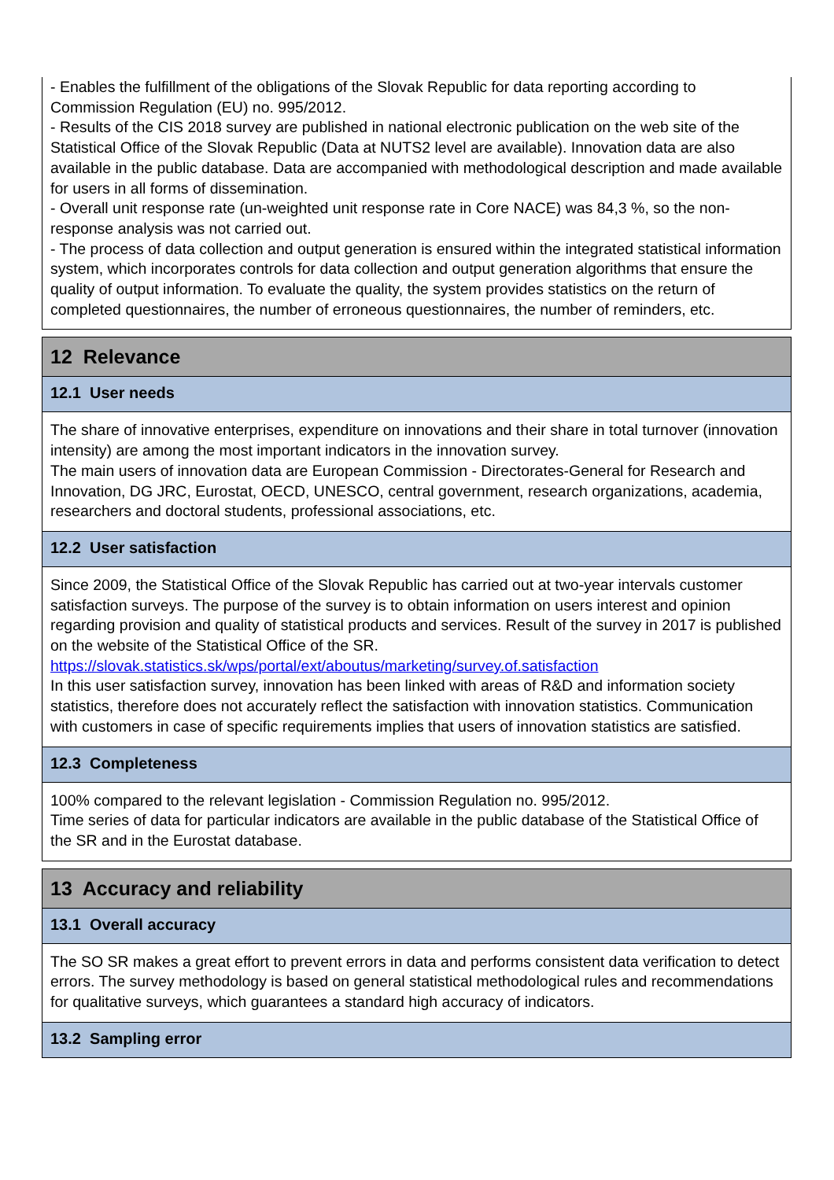- Enables the fulfillment of the obligations of the Slovak Republic for data reporting according to Commission Regulation (EU) no. 995/2012.
- Results of the CIS 2018 survey are published in national electronic publication on the web site of the Statistical Office of the Slovak Republic (Data at NUTS2 level are available). Innovation data are also available in the public database. Data are accompanied with methodological description and made available for users in all forms of dissemination.
- Overall unit response rate (un-weighted unit response rate in Core NACE) was 84,3 %, so the non-response analysis was not carried out.
- The process of data collection and output generation is ensured within the integrated statistical information system, which incorporates controls for data collection and output generation algorithms that ensure the quality of output information. To evaluate the quality, the system provides statistics on the return of completed questionnaires, the number of erroneous questionnaires, the number of reminders, etc.
12 Relevance
12.1 User needs
The share of innovative enterprises, expenditure on innovations and their share in total turnover (innovation intensity) are among the most important indicators in the innovation survey.
The main users of innovation data are European Commission - Directorates-General for Research and Innovation, DG JRC, Eurostat, OECD, UNESCO, central government, research organizations, academia, researchers and doctoral students, professional associations, etc.
12.2 User satisfaction
Since 2009, the Statistical Office of the Slovak Republic has carried out at two-year intervals customer satisfaction surveys. The purpose of the survey is to obtain information on users interest and opinion regarding provision and quality of statistical products and services. Result of the survey in 2017 is published on the website of the Statistical Office of the SR.
https://slovak.statistics.sk/wps/portal/ext/aboutus/marketing/survey.of.satisfaction
In this user satisfaction survey, innovation has been linked with areas of R&D and information society statistics, therefore does not accurately reflect the satisfaction with innovation statistics. Communication with customers in case of specific requirements implies that users of innovation statistics are satisfied.
12.3 Completeness
100% compared to the relevant legislation - Commission Regulation no. 995/2012.
Time series of data for particular indicators are available in the public database of the Statistical Office of the SR and in the Eurostat database.
13 Accuracy and reliability
13.1 Overall accuracy
The SO SR makes a great effort to prevent errors in data and performs consistent data verification to detect errors. The survey methodology is based on general statistical methodological rules and recommendations for qualitative surveys, which guarantees a standard high accuracy of indicators.
13.2 Sampling error